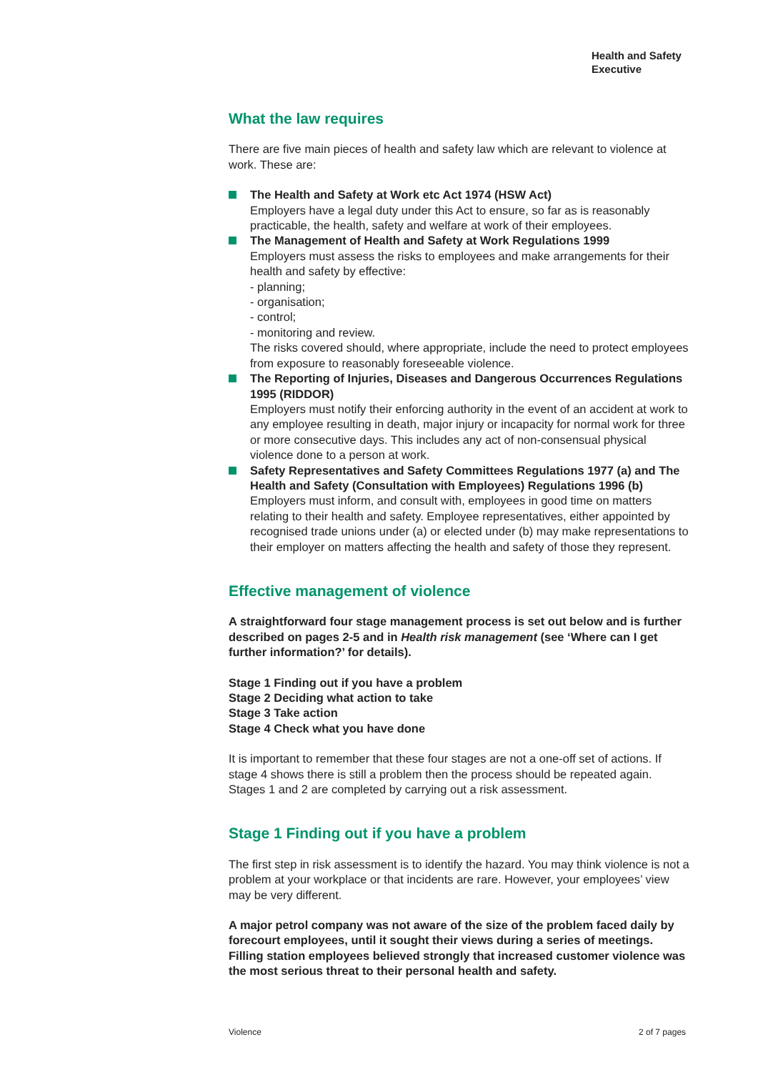Health and Safety
Executive
What the law requires
There are five main pieces of health and safety law which are relevant to violence at work. These are:
The Health and Safety at Work etc Act 1974 (HSW Act)
Employers have a legal duty under this Act to ensure, so far as is reasonably practicable, the health, safety and welfare at work of their employees.
The Management of Health and Safety at Work Regulations 1999
Employers must assess the risks to employees and make arrangements for their health and safety by effective:
- planning;
- organisation;
- control;
- monitoring and review.
The risks covered should, where appropriate, include the need to protect employees from exposure to reasonably foreseeable violence.
The Reporting of Injuries, Diseases and Dangerous Occurrences Regulations 1995 (RIDDOR)
Employers must notify their enforcing authority in the event of an accident at work to any employee resulting in death, major injury or incapacity for normal work for three or more consecutive days. This includes any act of non-consensual physical violence done to a person at work.
Safety Representatives and Safety Committees Regulations 1977 (a) and The Health and Safety (Consultation with Employees) Regulations 1996 (b)
Employers must inform, and consult with, employees in good time on matters relating to their health and safety. Employee representatives, either appointed by recognised trade unions under (a) or elected under (b) may make representations to their employer on matters affecting the health and safety of those they represent.
Effective management of violence
A straightforward four stage management process is set out below and is further described on pages 2-5 and in Health risk management (see ‘Where can I get further information?’ for details).
Stage 1 Finding out if you have a problem
Stage 2 Deciding what action to take
Stage 3 Take action
Stage 4 Check what you have done
It is important to remember that these four stages are not a one-off set of actions. If stage 4 shows there is still a problem then the process should be repeated again. Stages 1 and 2 are completed by carrying out a risk assessment.
Stage 1 Finding out if you have a problem
The first step in risk assessment is to identify the hazard. You may think violence is not a problem at your workplace or that incidents are rare. However, your employees’ view may be very different.
A major petrol company was not aware of the size of the problem faced daily by forecourt employees, until it sought their views during a series of meetings. Filling station employees believed strongly that increased customer violence was the most serious threat to their personal health and safety.
Violence 2 of 7 pages